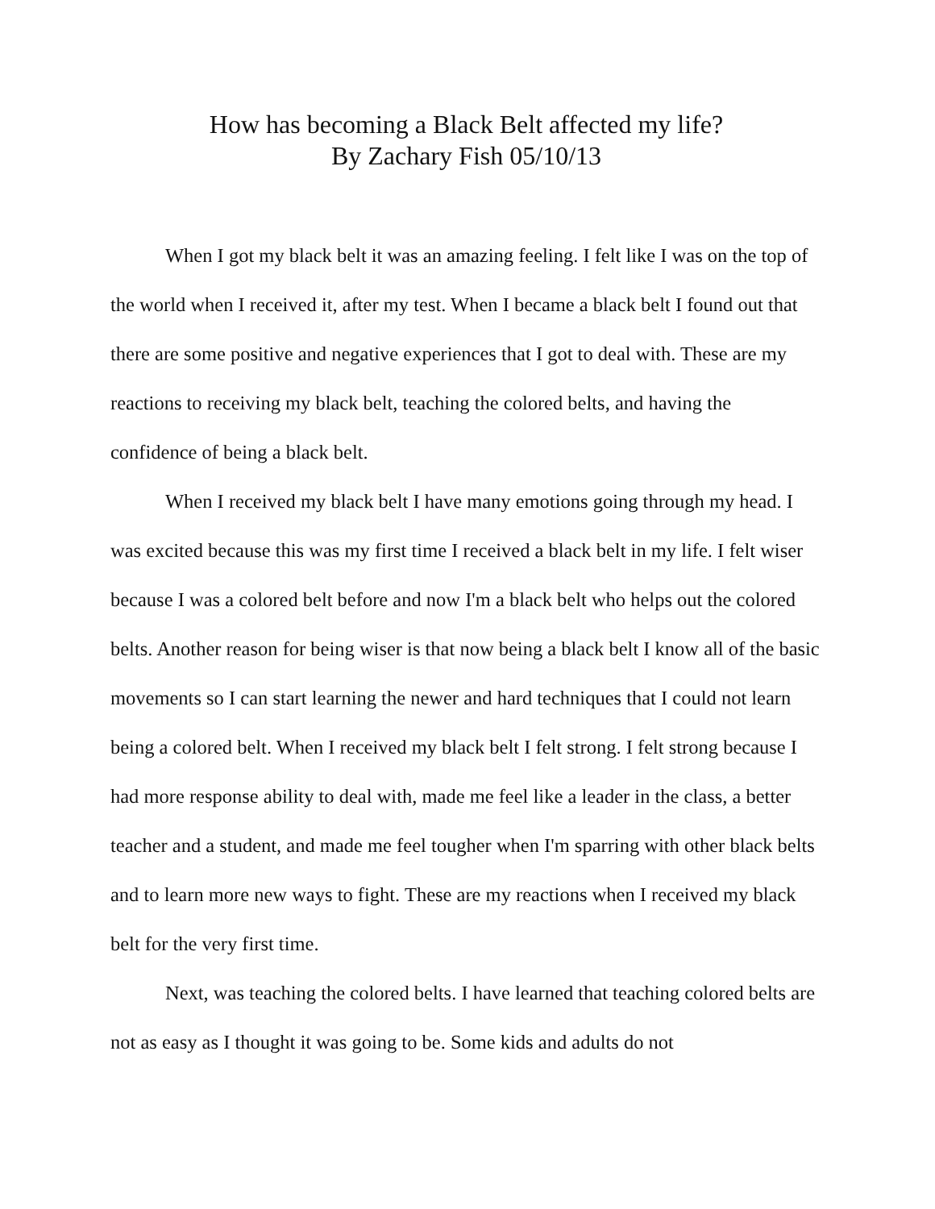How has becoming a Black Belt affected my life?
By Zachary Fish 05/10/13
When I got my black belt it was an amazing feeling. I felt like I was on the top of the world when I received it, after my test. When I became a black belt I found out that there are some positive and negative experiences that I got to deal with. These are my reactions to receiving my black belt, teaching the colored belts, and having the confidence of being a black belt.
When I received my black belt I have many emotions going through my head. I was excited because this was my first time I received a black belt in my life. I felt wiser because I was a colored belt before and now I'm a black belt who helps out the colored belts. Another reason for being wiser is that now being a black belt I know all of the basic movements so I can start learning the newer and hard techniques that I could not learn being a colored belt. When I received my black belt I felt strong. I felt strong because I had more response ability to deal with, made me feel like a leader in the class, a better teacher and a student, and made me feel tougher when I'm sparring with other black belts and to learn more new ways to fight. These are my reactions when I received my black belt for the very first time.
Next, was teaching the colored belts. I have learned that teaching colored belts are not as easy as I thought it was going to be. Some kids and adults do not